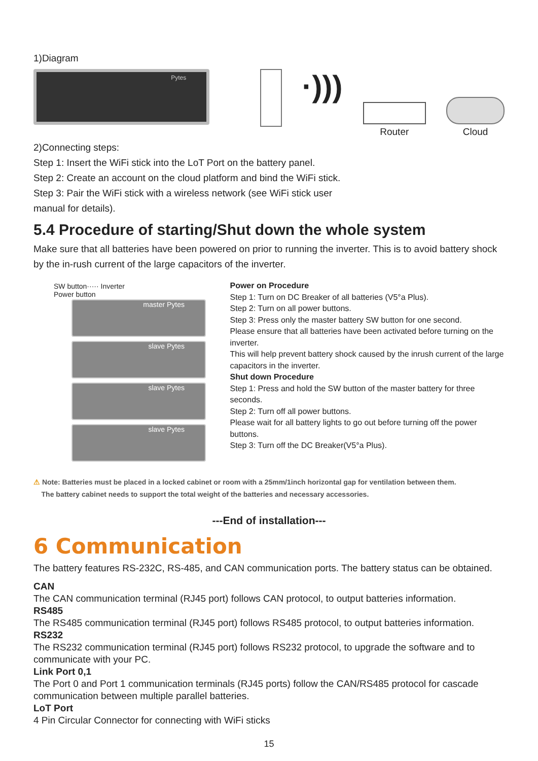1)Diagram
Pytes
·)))
Router Cloud
2)Connecting steps:
Step 1: Insert the WiFi stick into the LoT Port on the battery panel.
Step 2: Create an account on the cloud platform and bind the WiFi stick.
Step 3: Pair the WiFi stick with a wireless network (see WiFi stick user
manual for details).
5.4 Procedure of starting/Shut down the whole system
Make sure that all batteries have been powered on prior to running the inverter. This is to avoid battery shock by the in-rush current of the large capacitors of the inverter.
SW button····· Inverter
Power button
master Pytes
slave Pytes
slave Pytes
slave Pytes
Power on Procedure
Step 1: Turn on DC Breaker of all batteries (V5°a Plus).
Step 2: Turn on all power buttons.
Step 3: Press only the master battery SW button for one second.
Please ensure that all batteries have been activated before turning on the inverter.
This will help prevent battery shock caused by the inrush current of the large capacitors in the inverter.
Shut down Procedure
Step 1: Press and hold the SW button of the master battery for three seconds.
Step 2: Turn off all power buttons.
Please wait for all battery lights to go out before turning off the power buttons.
Step 3: Turn off the DC Breaker(V5°a Plus).
⚠ Note: Batteries must be placed in a locked cabinet or room with a 25mm/1inch horizontal gap for ventilation between them.
The battery cabinet needs to support the total weight of the batteries and necessary accessories.
---End of installation---
6 Communication
The battery features RS-232C, RS-485, and CAN communication ports. The battery status can be obtained.
CAN
The CAN communication terminal (RJ45 port) follows CAN protocol, to output batteries information.
RS485
The RS485 communication terminal (RJ45 port) follows RS485 protocol, to output batteries information.
RS232
The RS232 communication terminal (RJ45 port) follows RS232 protocol, to upgrade the software and to communicate with your PC.
Link Port 0,1
The Port 0 and Port 1 communication terminals (RJ45 ports) follow the CAN/RS485 protocol for cascade communication between multiple parallel batteries.
LoT Port
4 Pin Circular Connector for connecting with WiFi sticks
15